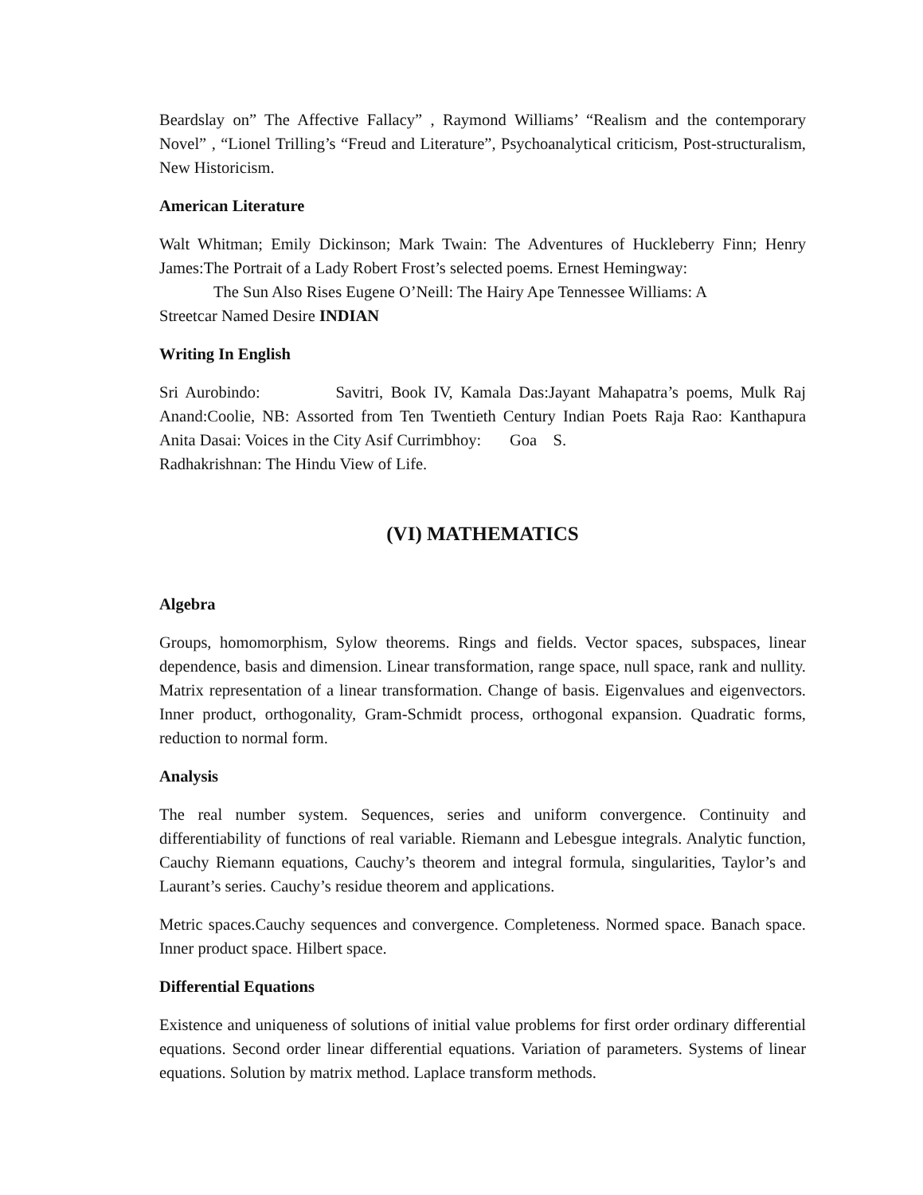Beardslay on” The Affective Fallacy” , Raymond Williams’ “Realism and the contemporary Novel” , “Lionel Trilling’s “Freud and Literature”, Psychoanalytical criticism, Post-structuralism, New Historicism.
American Literature
Walt Whitman; Emily Dickinson; Mark Twain: The Adventures of Huckleberry Finn; Henry James:The Portrait of a Lady Robert Frost’s selected poems. Ernest Hemingway:
The Sun Also Rises Eugene O’Neill: The Hairy Ape Tennessee Williams: A
Streetcar Named Desire INDIAN
Writing In English
Sri Aurobindo: Savitri, Book IV, Kamala Das:Jayant Mahapatra’s poems, Mulk Raj Anand:Coolie, NB: Assorted from Ten Twentieth Century Indian Poets Raja Rao: Kanthapura Anita Dasai: Voices in the City Asif Currimbhoy: Goa S.
Radhakrishnan: The Hindu View of Life.
(VI) MATHEMATICS
Algebra
Groups, homomorphism, Sylow theorems. Rings and fields. Vector spaces, subspaces, linear dependence, basis and dimension. Linear transformation, range space, null space, rank and nullity. Matrix representation of a linear transformation. Change of basis. Eigenvalues and eigenvectors. Inner product, orthogonality, Gram-Schmidt process, orthogonal expansion. Quadratic forms, reduction to normal form.
Analysis
The real number system. Sequences, series and uniform convergence. Continuity and differentiability of functions of real variable. Riemann and Lebesgue integrals. Analytic function, Cauchy Riemann equations, Cauchy’s theorem and integral formula, singularities, Taylor’s and Laurant’s series. Cauchy’s residue theorem and applications.
Metric spaces.Cauchy sequences and convergence. Completeness. Normed space. Banach space. Inner product space. Hilbert space.
Differential Equations
Existence and uniqueness of solutions of initial value problems for first order ordinary differential equations. Second order linear differential equations. Variation of parameters. Systems of linear equations. Solution by matrix method. Laplace transform methods.